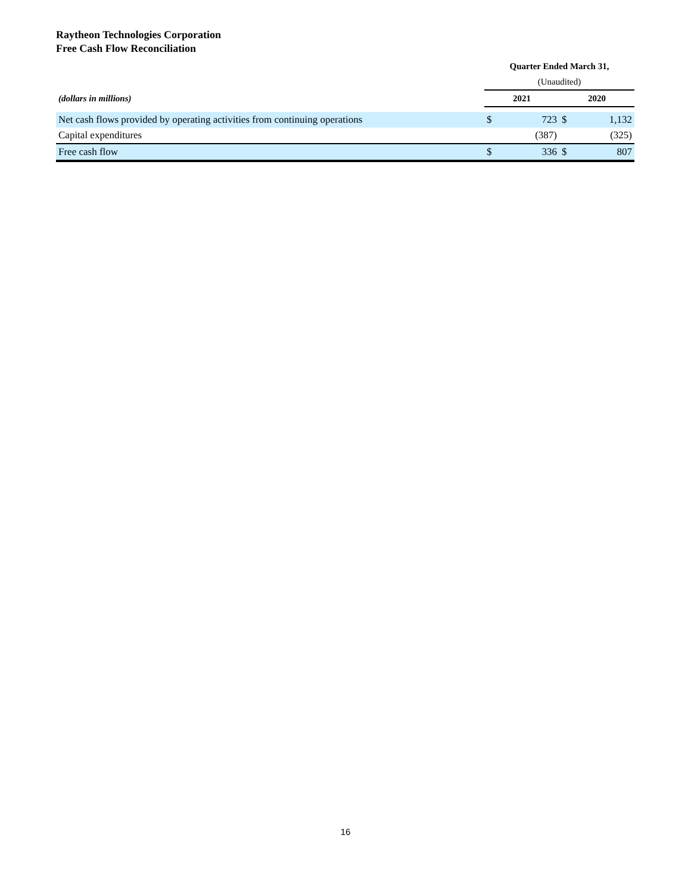Raytheon Technologies Corporation
Free Cash Flow Reconciliation
| | Quarter Ended March 31, | | | |
| | (Unaudited) | | | |
| (dollars in millions) | 2021 | | 2020 | |
| Net cash flows provided by operating activities from continuing operations | $ | 723 | $ | 1,132 |
| Capital expenditures | | (387) | | (325) |
| Free cash flow | $ | 336 | $ | 807 |
16